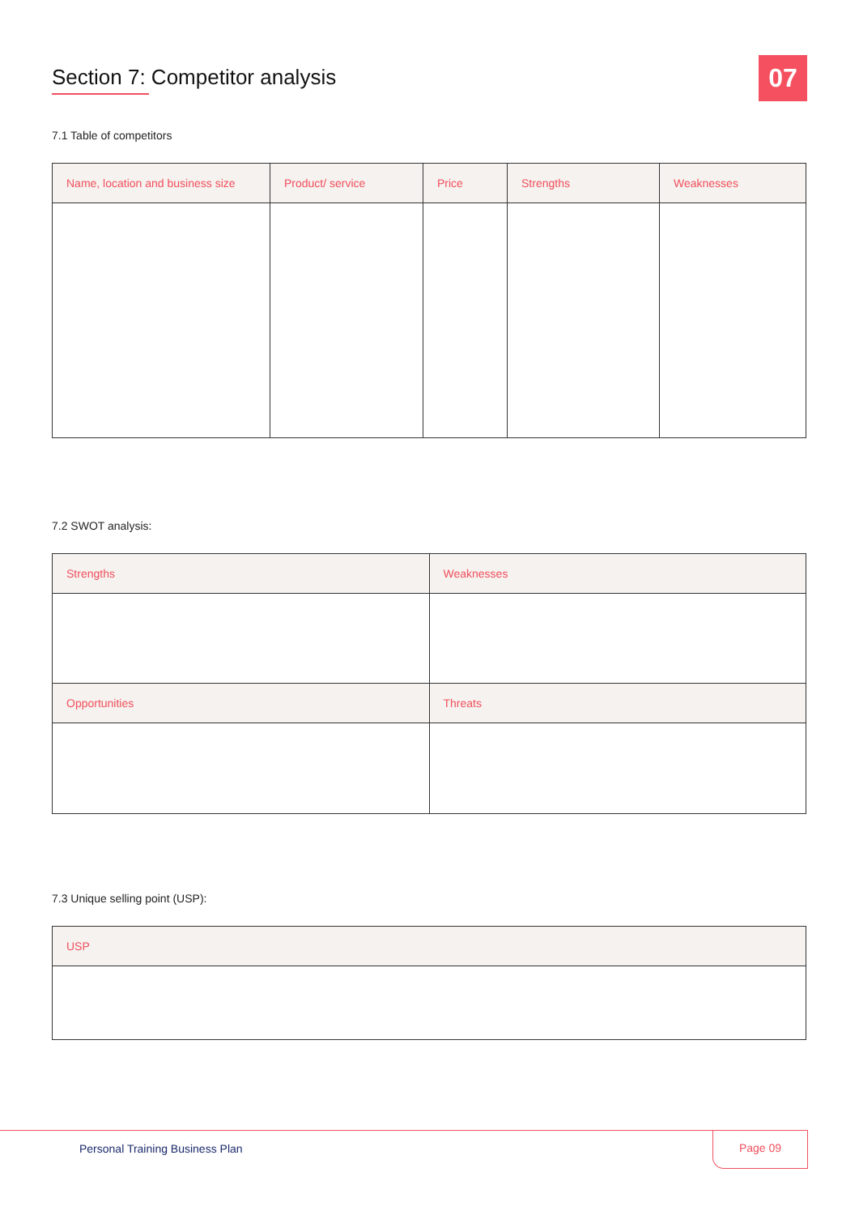07
Section 7: Competitor analysis
7.1 Table of competitors
| Name, location and business size | Product/ service | Price | Strengths | Weaknesses |
| --- | --- | --- | --- | --- |
7.2 SWOT analysis:
| Strengths | Weaknesses |
| --- | --- |
| Opportunities | Threats |
7.3 Unique selling point (USP):
| USP |
| --- |
Personal Training Business Plan
Page 09